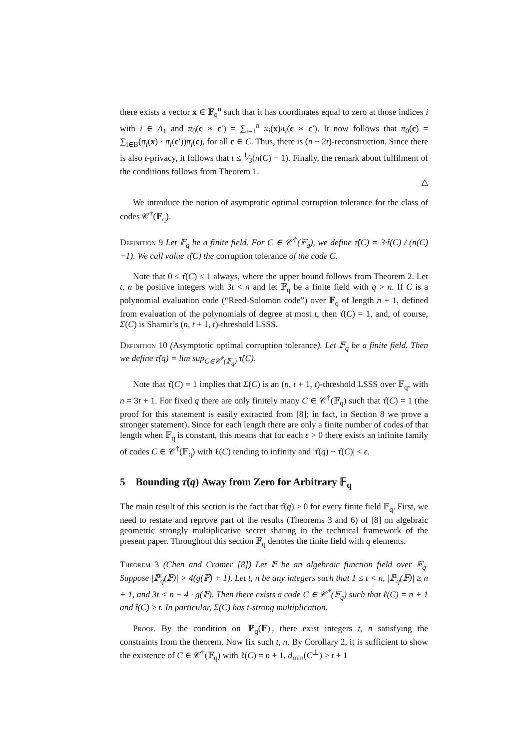there exists a vector x ∈ 𝔽<sub>q</sub><sup>n</sup> such that it has coordinates equal to zero at those indices i with i ∈ A<sub>1</sub> and π<sub>0</sub>(c ∗ c′) = ∑<sub>i=1</sub><sup>n</sup> π<sub>i</sub>(x)π<sub>i</sub>(c ∗ c′). It now follows that π<sub>0</sub>(c) = ∑<sub>i∈B</sub>(π<sub>i</sub>(x) · π<sub>i</sub>(c′))π<sub>i</sub>(c), for all c ∈ C. Thus, there is (n − 2t)-reconstruction. Since there is also t-privacy, it follows that t ≤ 1⁄3(n(C) − 1). Finally, the remark about fulfilment of the conditions follows from Theorem 1.
△
We introduce the notion of asymptotic optimal corruption tolerance for the class of codes 𝒞<sup>†</sup>(𝔽<sub>q</sub>).
Definition 9 Let 𝔽<sub>q</sub> be a finite field. For C ∈ 𝒞<sup>†</sup>(𝔽<sub>q</sub>), we define τ̂(C) = 3·t̂(C) / (n(C)−1). We call value τ̂(C) the corruption tolerance of the code C.
Note that 0 ≤ τ̂(C) ≤ 1 always, where the upper bound follows from Theorem 2. Let t, n be positive integers with 3t < n and let 𝔽<sub>q</sub> be a finite field with q > n. If C is a polynomial evaluation code (“Reed-Solomon code”) over 𝔽<sub>q</sub> of length n + 1, defined from evaluation of the polynomials of degree at most t, then τ̂(C) = 1, and, of course, Σ(C) is Shamir’s (n, t + 1, t)-threshold LSSS.
Definition 10 (Asymptotic optimal corruption tolerance). Let 𝔽<sub>q</sub> be a finite field. Then we define τ̂(q) = lim sup<sub>C∈𝒞<sup>†</sup>(𝔽<sub>q</sub>)</sub> τ̂(C).
Note that τ̂(C) = 1 implies that Σ(C) is an (n, t + 1, t)-threshold LSSS over 𝔽<sub>q</sub>, with n = 3t + 1. For fixed q there are only finitely many C ∈ 𝒞<sup>†</sup>(𝔽<sub>q</sub>) such that τ̂(C) = 1 (the proof for this statement is easily extracted from [8]; in fact, in Section 8 we prove a stronger statement). Since for each length there are only a finite number of codes of that length when 𝔽<sub>q</sub> is constant, this means that for each ϵ > 0 there exists an infinite family of codes C ∈ 𝒞<sup>†</sup>(𝔽<sub>q</sub>) with ℓ(C) tending to infinity and |τ̂(q) − τ̂(C)| < ϵ.
5 Bounding τ̂(q) Away from Zero for Arbitrary 𝔽<sub>q</sub>
The main result of this section is the fact that τ̂(q) > 0 for every finite field 𝔽<sub>q</sub>. First, we need to restate and reprove part of the results (Theorems 3 and 6) of [8] on algebraic geometric strongly multiplicative secret sharing in the technical framework of the present paper. Throughout this section 𝔽<sub>q</sub> denotes the finite field with q elements.
Theorem 3 (Chen and Cramer [8]) Let 𝔽 be an algebraic function field over 𝔽<sub>q</sub>. Suppose |ℙ<sub>q</sub>(𝔽)| > 4(g(𝔽) + 1). Let t, n be any integers such that 1 ≤ t < n, |ℙ<sub>q</sub>(𝔽)| ≥ n + 1, and 3t < n − 4 · g(𝔽). Then there exists a code C ∈ 𝒞<sup>†</sup>(𝔽<sub>q</sub>) such that ℓ(C) = n + 1 and t̂(C) ≥ t. In particular, Σ(C) has t-strong multiplication.
Proof. By the condition on |ℙ<sub>q</sub>(𝔽)|, there exist integers t, n satisfying the constraints from the theorem. Now fix such t, n. By Corollary 2, it is sufficient to show the existence of C ∈ 𝒞<sup>†</sup>(𝔽<sub>q</sub>) with ℓ(C) = n + 1, d<sub>min</sub>(C<sup>⊥</sup>) > t + 1